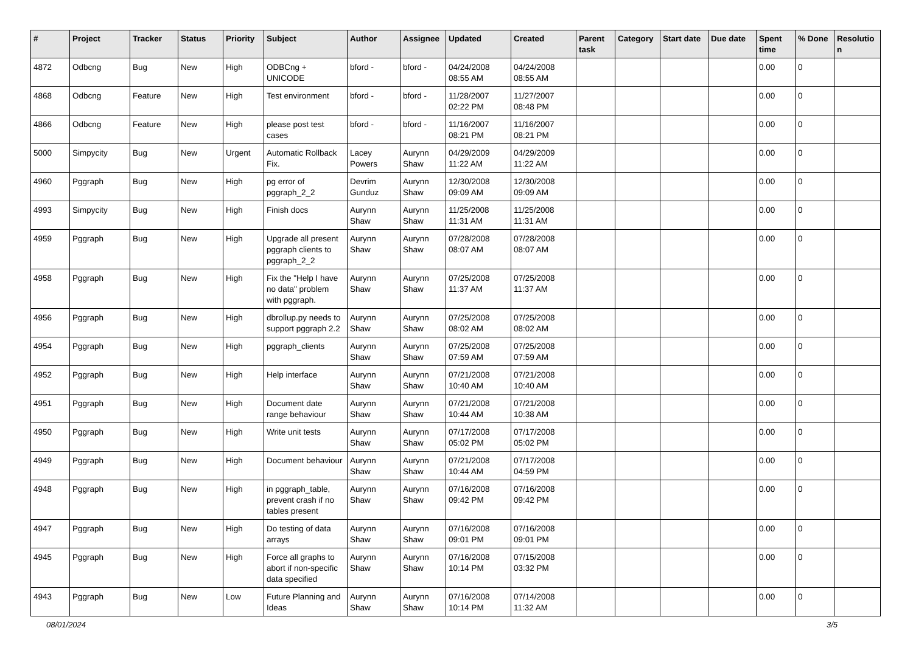| # | Project | Tracker | Status | Priority | Subject | Author | Assignee | Updated | Created | Parent task | Category | Start date | Due date | Spent time | % Done | Resolutio n |
| --- | --- | --- | --- | --- | --- | --- | --- | --- | --- | --- | --- | --- | --- | --- | --- | --- |
| 4872 | Odbcng | Bug | New | High | ODBCng + UNICODE | bford - | bford - | 04/24/2008 08:55 AM | 04/24/2008 08:55 AM | | | | | 0.00 | 0 | |
| 4868 | Odbcng | Feature | New | High | Test environment | bford - | bford - | 11/28/2007 02:22 PM | 11/27/2007 08:48 PM | | | | | 0.00 | 0 | |
| 4866 | Odbcng | Feature | New | High | please post test cases | bford - | bford - | 11/16/2007 08:21 PM | 11/16/2007 08:21 PM | | | | | 0.00 | 0 | |
| 5000 | Simpycity | Bug | New | Urgent | Automatic Rollback Fix. | Lacey Powers | Aurynn Shaw | 04/29/2009 11:22 AM | 04/29/2009 11:22 AM | | | | | 0.00 | 0 | |
| 4960 | Pggraph | Bug | New | High | pg error of pggraph_2_2 | Devrim Gunduz | Aurynn Shaw | 12/30/2008 09:09 AM | 12/30/2008 09:09 AM | | | | | 0.00 | 0 | |
| 4993 | Simpycity | Bug | New | High | Finish docs | Aurynn Shaw | Aurynn Shaw | 11/25/2008 11:31 AM | 11/25/2008 11:31 AM | | | | | 0.00 | 0 | |
| 4959 | Pggraph | Bug | New | High | Upgrade all present pggraph clients to pggraph_2_2 | Aurynn Shaw | Aurynn Shaw | 07/28/2008 08:07 AM | 07/28/2008 08:07 AM | | | | | 0.00 | 0 | |
| 4958 | Pggraph | Bug | New | High | Fix the "Help I have no data" problem with pggraph. | Aurynn Shaw | Aurynn Shaw | 07/25/2008 11:37 AM | 07/25/2008 11:37 AM | | | | | 0.00 | 0 | |
| 4956 | Pggraph | Bug | New | High | dbrollup.py needs to support pggraph 2.2 | Aurynn Shaw | Aurynn Shaw | 07/25/2008 08:02 AM | 07/25/2008 08:02 AM | | | | | 0.00 | 0 | |
| 4954 | Pggraph | Bug | New | High | pggraph_clients | Aurynn Shaw | Aurynn Shaw | 07/25/2008 07:59 AM | 07/25/2008 07:59 AM | | | | | 0.00 | 0 | |
| 4952 | Pggraph | Bug | New | High | Help interface | Aurynn Shaw | Aurynn Shaw | 07/21/2008 10:40 AM | 07/21/2008 10:40 AM | | | | | 0.00 | 0 | |
| 4951 | Pggraph | Bug | New | High | Document date range behaviour | Aurynn Shaw | Aurynn Shaw | 07/21/2008 10:44 AM | 07/21/2008 10:38 AM | | | | | 0.00 | 0 | |
| 4950 | Pggraph | Bug | New | High | Write unit tests | Aurynn Shaw | Aurynn Shaw | 07/17/2008 05:02 PM | 07/17/2008 05:02 PM | | | | | 0.00 | 0 | |
| 4949 | Pggraph | Bug | New | High | Document behaviour | Aurynn Shaw | Aurynn Shaw | 07/21/2008 10:44 AM | 07/17/2008 04:59 PM | | | | | 0.00 | 0 | |
| 4948 | Pggraph | Bug | New | High | in pggraph_table, prevent crash if no tables present | Aurynn Shaw | Aurynn Shaw | 07/16/2008 09:42 PM | 07/16/2008 09:42 PM | | | | | 0.00 | 0 | |
| 4947 | Pggraph | Bug | New | High | Do testing of data arrays | Aurynn Shaw | Aurynn Shaw | 07/16/2008 09:01 PM | 07/16/2008 09:01 PM | | | | | 0.00 | 0 | |
| 4945 | Pggraph | Bug | New | High | Force all graphs to abort if non-specific data specified | Aurynn Shaw | Aurynn Shaw | 07/16/2008 10:14 PM | 07/15/2008 03:32 PM | | | | | 0.00 | 0 | |
| 4943 | Pggraph | Bug | New | Low | Future Planning and Ideas | Aurynn Shaw | Aurynn Shaw | 07/16/2008 10:14 PM | 07/14/2008 11:32 AM | | | | | 0.00 | 0 | |
08/01/2024 3/5